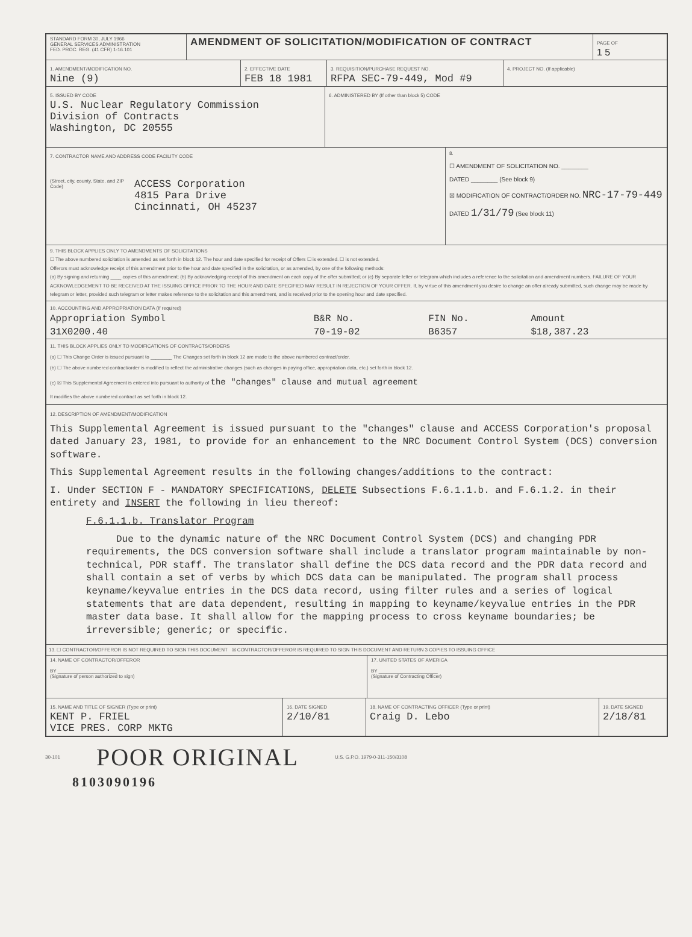STANDARD FORM 30, JULY 1966
GENERAL SERVICES ADMINISTRATION
FED. PROC. REG. (41 CFR) 1-16.101
AMENDMENT OF SOLICITATION/MODIFICATION OF CONTRACT
PAGE OF
1 5
1. AMENDMENT/MODIFICATION NO.
Nine (9)
2. EFFECTIVE DATE
FEB 18 1981
3. REQUISITION/PURCHASE REQUEST NO.
RFPA SEC-79-449, Mod #9
4. PROJECT NO. (If applicable)
5. ISSUED BY CODE
U.S. Nuclear Regulatory Commission
Division of Contracts
Washington, DC 20555
6. ADMINISTERED BY (If other than block 5) CODE
7. CONTRACTOR NAME AND ADDRESS CODE FACILITY CODE
(Street, city, county, State, and ZIP Code)
ACCESS Corporation
4815 Para Drive
Cincinnati, OH 45237
8.
☐ AMENDMENT OF SOLICITATION NO. ________
DATED ________ (See block 9)
☒ MODIFICATION OF CONTRACT/ORDER NO. NRC-17-79-449
DATED 1/31/79 (See block 11)
9. THIS BLOCK APPLIES ONLY TO AMENDMENTS OF SOLICITATIONS
☐ The above numbered solicitation is amended as set forth in block 12. The hour and date specified for receipt of Offers ☐ is extended. ☐ is not extended.
Offerors must acknowledge receipt of this amendment prior to the hour and date specified in the solicitation, or as amended, by one of the following methods:
(a) By signing and returning ____ copies of this amendment; (b) By acknowledging receipt of this amendment on each copy of the offer submitted; or (c) By separate letter or telegram which includes a reference to the solicitation and amendment numbers. FAILURE OF YOUR ACKNOWLEDGEMENT TO BE RECEIVED AT THE ISSUING OFFICE PRIOR TO THE HOUR AND DATE SPECIFIED MAY RESULT IN REJECTION OF YOUR OFFER. If, by virtue of this amendment you desire to change an offer already submitted, such change may be made by telegram or letter, provided such telegram or letter makes reference to the solicitation and this amendment, and is received prior to the opening hour and date specified.
10. ACCOUNTING AND APPROPRIATION DATA (If required)
| Appropriation Symbol | B&R No. | FIN No. | Amount |
| --- | --- | --- | --- |
| 31X0200.40 | 70-19-02 | B6357 | $18,387.23 |
11. THIS BLOCK APPLIES ONLY TO MODIFICATIONS OF CONTRACTS/ORDERS
(a) ☐ This Change Order is issued pursuant to ________ The Changes set forth in block 12 are made to the above numbered contract/order.
(b) ☐ The above numbered contract/order is modified to reflect the administrative changes (such as changes in paying office, appropriation data, etc.) set forth in block 12.
(c) ☒ This Supplemental Agreement is entered into pursuant to authority of the "changes" clause and mutual agreement
It modifies the above numbered contract as set forth in block 12.
12. DESCRIPTION OF AMENDMENT/MODIFICATION
This Supplemental Agreement is issued pursuant to the "changes" clause and ACCESS Corporation's proposal dated January 23, 1981, to provide for an enhancement to the NRC Document Control System (DCS) conversion software.
This Supplemental Agreement results in the following changes/additions to the contract:
I. Under SECTION F - MANDATORY SPECIFICATIONS, DELETE Subsections F.6.1.1.b. and F.6.1.2. in their entirety and INSERT the following in lieu thereof:
F.6.1.1.b. Translator Program
Due to the dynamic nature of the NRC Document Control System (DCS) and changing PDR requirements, the DCS conversion software shall include a translator program maintainable by non-technical, PDR staff. The translator shall define the DCS data record and the PDR data record and shall contain a set of verbs by which DCS data can be manipulated. The program shall process keyname/keyvalue entries in the DCS data record, using filter rules and a series of logical statements that are data dependent, resulting in mapping to keyname/keyvalue entries in the PDR master data base. It shall allow for the mapping process to cross keyname boundaries; be irreversible; generic; or specific.
13. ☐ CONTRACTOR/OFFEROR IS NOT REQUIRED TO SIGN THIS DOCUMENT ☒ CONTRACTOR/OFFEROR IS REQUIRED TO SIGN THIS DOCUMENT AND RETURN 3 COPIES TO ISSUING OFFICE
14. NAME OF CONTRACTOR/OFFEROR
BY ______________________
(Signature of person authorized to sign)
17. UNITED STATES OF AMERICA
BY ______________________
(Signature of Contracting Officer)
15. NAME AND TITLE OF SIGNER (Type or print)
KENT P. FRIEL
VICE PRES. CORP MKTG
16. DATE SIGNED
2/10/81
18. NAME OF CONTRACTING OFFICER (Type or print)
Craig D. Lebo
19. DATE SIGNED
2/18/81
30-101 POOR ORIGINAL U.S. G.P.O. 1979-0-311-150/3108
8103090196